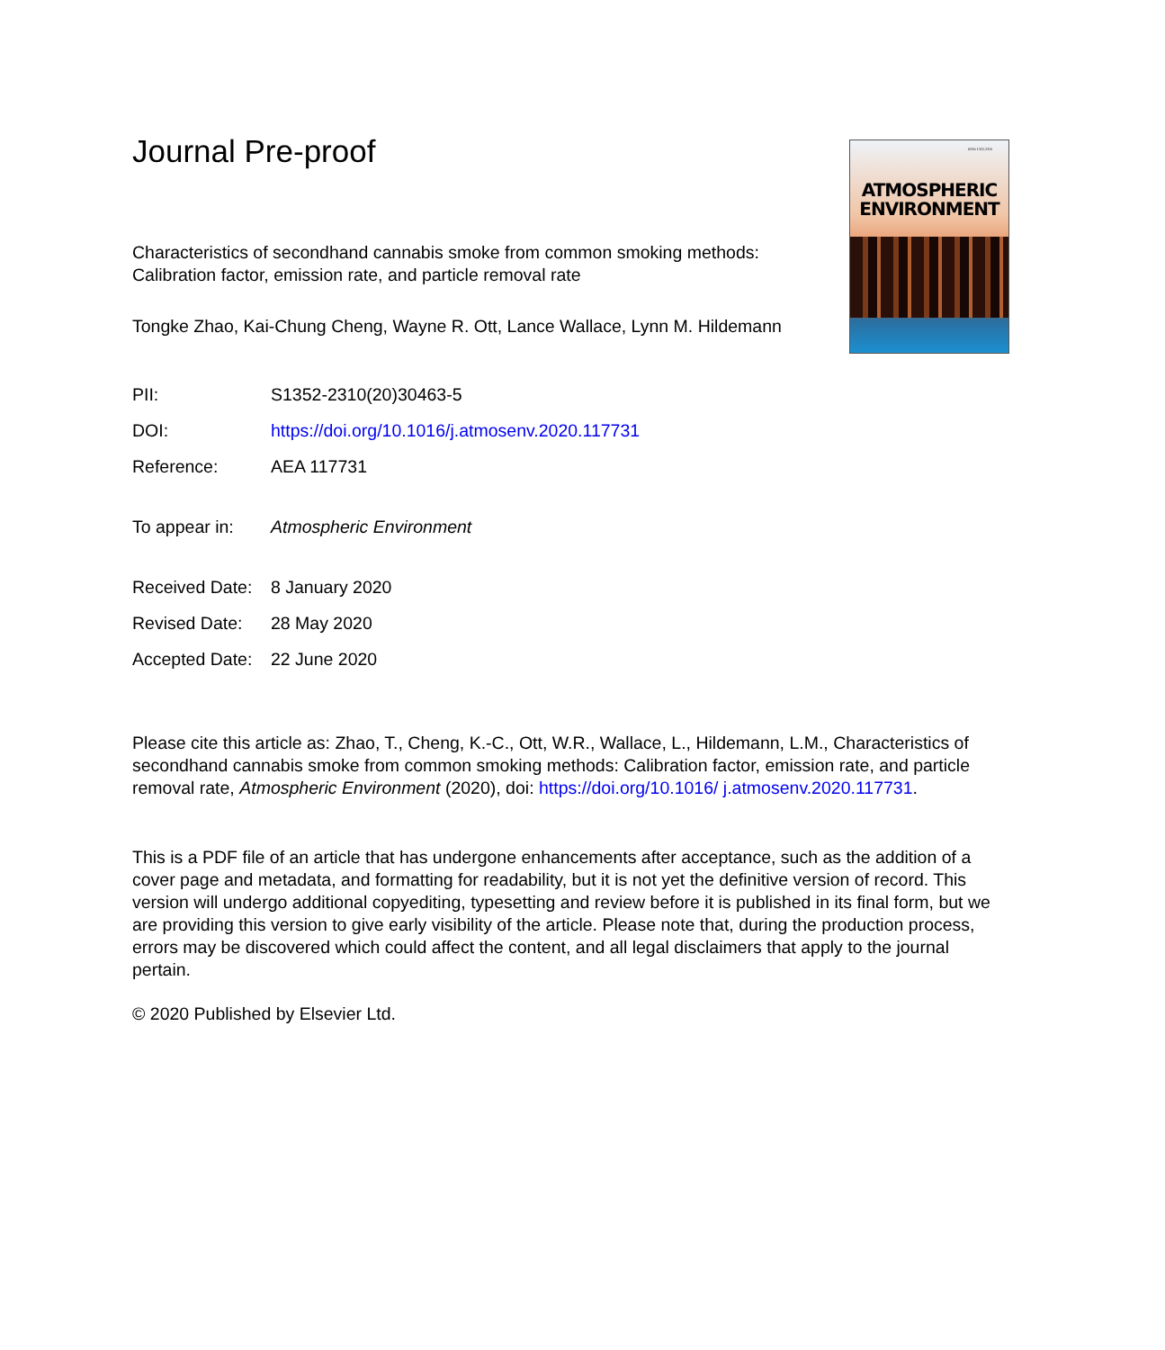Journal Pre-proof
Characteristics of secondhand cannabis smoke from common smoking methods: Calibration factor, emission rate, and particle removal rate
Tongke Zhao, Kai-Chung Cheng, Wayne R. Ott, Lance Wallace, Lynn M. Hildemann
ISSN 1352-2310
ATMOSPHERIC
ENVIRONMENT
| PII: | S1352-2310(20)30463-5 |
| DOI: | https://doi.org/10.1016/j.atmosenv.2020.117731 |
| Reference: | AEA 117731 |
| To appear in: | Atmospheric Environment |
| Received Date: | 8 January 2020 |
| Revised Date: | 28 May 2020 |
| Accepted Date: | 22 June 2020 |
Please cite this article as: Zhao, T., Cheng, K.-C., Ott, W.R., Wallace, L., Hildemann, L.M., Characteristics of secondhand cannabis smoke from common smoking methods: Calibration factor, emission rate, and particle removal rate, Atmospheric Environment (2020), doi: https://doi.org/10.1016/ j.atmosenv.2020.117731.
This is a PDF file of an article that has undergone enhancements after acceptance, such as the addition of a cover page and metadata, and formatting for readability, but it is not yet the definitive version of record. This version will undergo additional copyediting, typesetting and review before it is published in its final form, but we are providing this version to give early visibility of the article. Please note that, during the production process, errors may be discovered which could affect the content, and all legal disclaimers that apply to the journal pertain.
© 2020 Published by Elsevier Ltd.